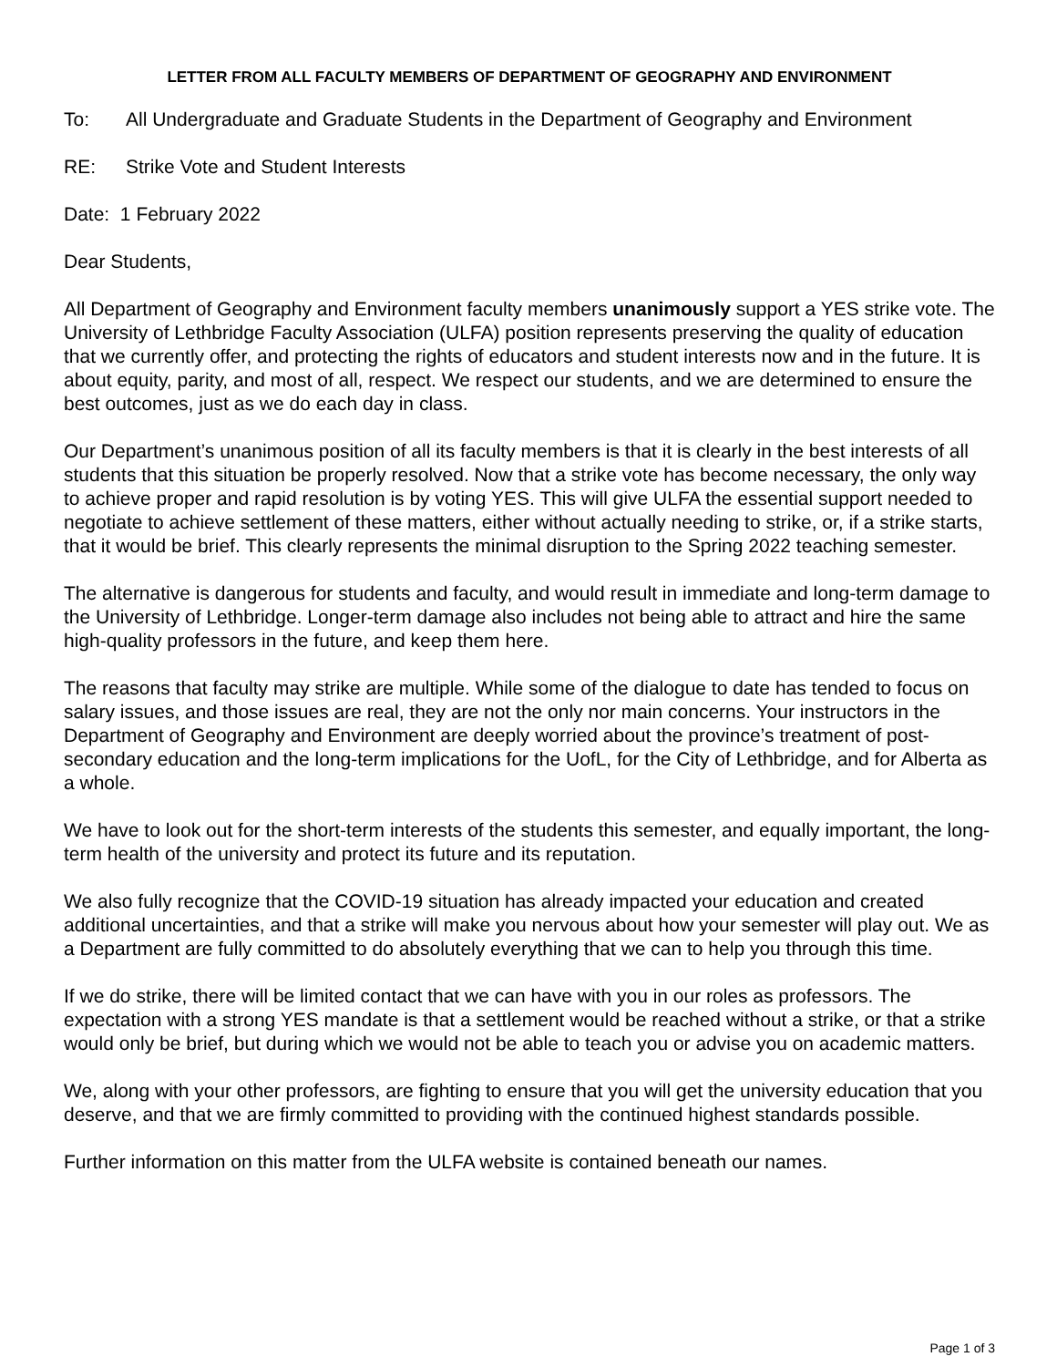LETTER FROM ALL FACULTY MEMBERS OF DEPARTMENT OF GEOGRAPHY AND ENVIRONMENT
To: All Undergraduate and Graduate Students in the Department of Geography and Environment
RE: Strike Vote and Student Interests
Date: 1 February 2022
Dear Students,
All Department of Geography and Environment faculty members unanimously support a YES strike vote. The University of Lethbridge Faculty Association (ULFA) position represents preserving the quality of education that we currently offer, and protecting the rights of educators and student interests now and in the future. It is about equity, parity, and most of all, respect. We respect our students, and we are determined to ensure the best outcomes, just as we do each day in class.
Our Department’s unanimous position of all its faculty members is that it is clearly in the best interests of all students that this situation be properly resolved. Now that a strike vote has become necessary, the only way to achieve proper and rapid resolution is by voting YES. This will give ULFA the essential support needed to negotiate to achieve settlement of these matters, either without actually needing to strike, or, if a strike starts, that it would be brief. This clearly represents the minimal disruption to the Spring 2022 teaching semester.
The alternative is dangerous for students and faculty, and would result in immediate and long-term damage to the University of Lethbridge. Longer-term damage also includes not being able to attract and hire the same high-quality professors in the future, and keep them here.
The reasons that faculty may strike are multiple. While some of the dialogue to date has tended to focus on salary issues, and those issues are real, they are not the only nor main concerns. Your instructors in the Department of Geography and Environment are deeply worried about the province’s treatment of post-secondary education and the long-term implications for the UofL, for the City of Lethbridge, and for Alberta as a whole.
We have to look out for the short-term interests of the students this semester, and equally important, the long-term health of the university and protect its future and its reputation.
We also fully recognize that the COVID-19 situation has already impacted your education and created additional uncertainties, and that a strike will make you nervous about how your semester will play out. We as a Department are fully committed to do absolutely everything that we can to help you through this time.
If we do strike, there will be limited contact that we can have with you in our roles as professors. The expectation with a strong YES mandate is that a settlement would be reached without a strike, or that a strike would only be brief, but during which we would not be able to teach you or advise you on academic matters.
We, along with your other professors, are fighting to ensure that you will get the university education that you deserve, and that we are firmly committed to providing with the continued highest standards possible.
Further information on this matter from the ULFA website is contained beneath our names.
Page 1 of 3